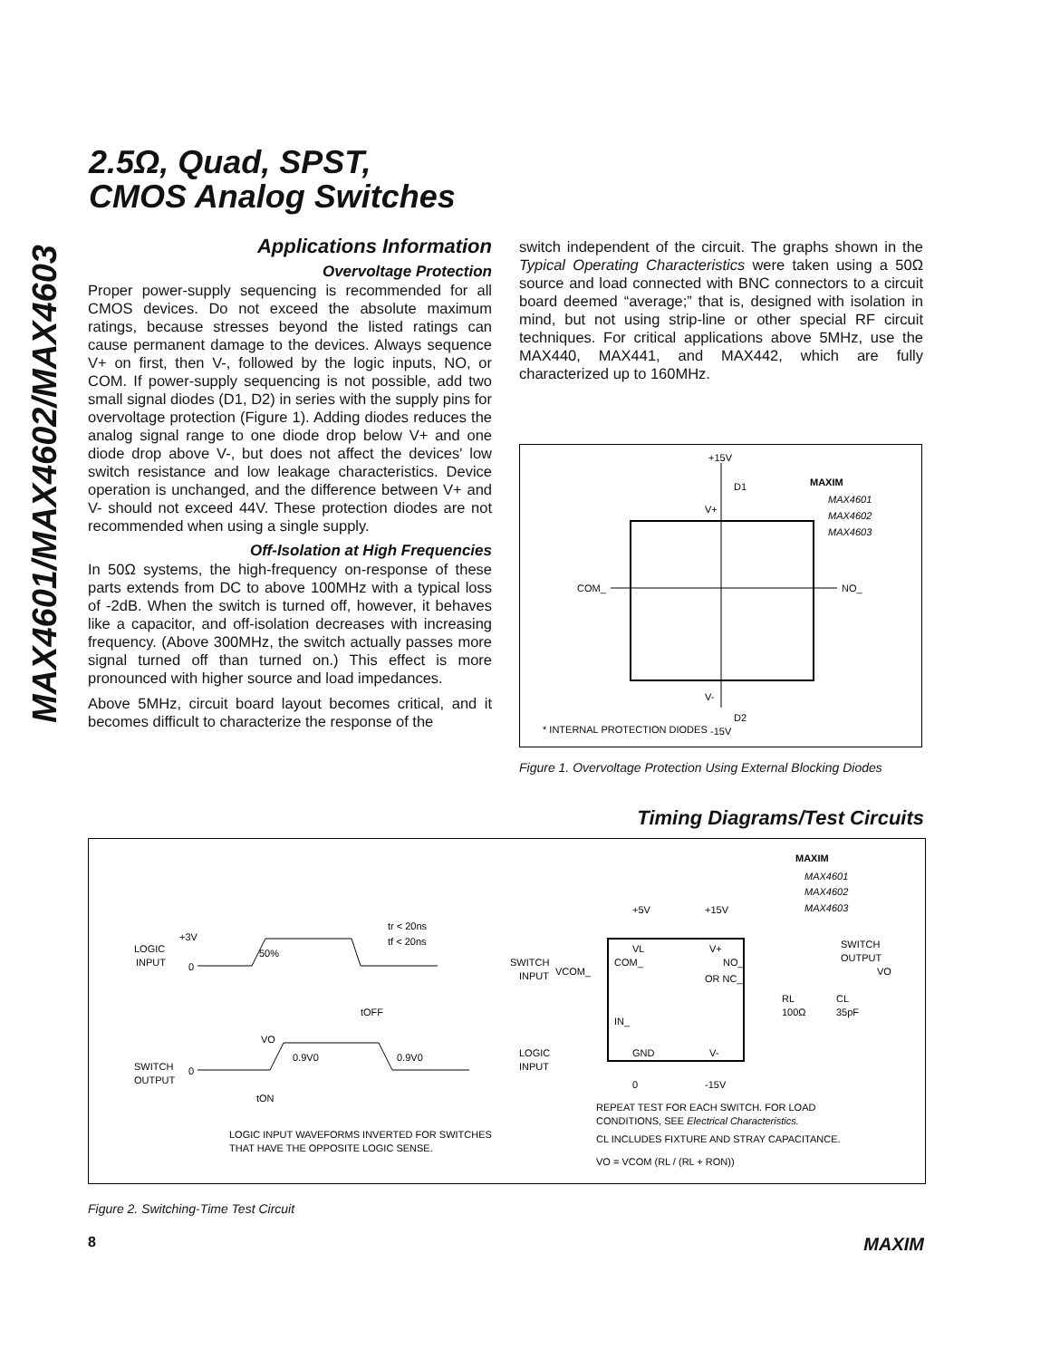MAX4601/MAX4602/MAX4603
2.5Ω, Quad, SPST,
CMOS Analog Switches
Applications Information
Overvoltage Protection
Proper power-supply sequencing is recommended for all CMOS devices. Do not exceed the absolute maximum ratings, because stresses beyond the listed ratings can cause permanent damage to the devices. Always sequence V+ on first, then V-, followed by the logic inputs, NO, or COM. If power-supply sequencing is not possible, add two small signal diodes (D1, D2) in series with the supply pins for overvoltage protection (Figure 1). Adding diodes reduces the analog signal range to one diode drop below V+ and one diode drop above V-, but does not affect the devices' low switch resistance and low leakage characteristics. Device operation is unchanged, and the difference between V+ and V- should not exceed 44V. These protection diodes are not recommended when using a single supply.
Off-Isolation at High Frequencies
In 50Ω systems, the high-frequency on-response of these parts extends from DC to above 100MHz with a typical loss of -2dB. When the switch is turned off, however, it behaves like a capacitor, and off-isolation decreases with increasing frequency. (Above 300MHz, the switch actually passes more signal turned off than turned on.) This effect is more pronounced with higher source and load impedances.
Above 5MHz, circuit board layout becomes critical, and it becomes difficult to characterize the response of the
switch independent of the circuit. The graphs shown in the Typical Operating Characteristics were taken using a 50Ω source and load connected with BNC connectors to a circuit board deemed “average;” that is, designed with isolation in mind, but not using strip-line or other special RF circuit techniques. For critical applications above 5MHz, use the MAX440, MAX441, and MAX442, which are fully characterized up to 160MHz.
+15V
D1
V+
COM_
NO_
V-
D2
* INTERNAL PROTECTION DIODES
-15V
MAXIM
MAX4601
MAX4602
MAX4603
Figure 1. Overvoltage Protection Using External Blocking Diodes
Timing Diagrams/Test Circuits
LOGIC
INPUT
+3V
0
50%
tr < 20ns
tf < 20ns
tOFF
SWITCH
OUTPUT
0
VO
0.9V0
0.9V0
tON
LOGIC INPUT WAVEFORMS INVERTED FOR SWITCHES
THAT HAVE THE OPPOSITE LOGIC SENSE.
MAXIM
MAX4601
MAX4602
MAX4603
+5V
+15V
VL
V+
COM_
NO_
OR NC_
IN_
GND
V-
SWITCH
INPUT
VCOM_
SWITCH
OUTPUT
VO
RL
100Ω
CL
35pF
LOGIC
INPUT
0
-15V
REPEAT TEST FOR EACH SWITCH. FOR LOAD
CONDITIONS, SEE Electrical Characteristics.
CL INCLUDES FIXTURE AND STRAY CAPACITANCE.
VO = VCOM (RL / (RL + RON))
Figure 2. Switching-Time Test Circuit
8 MAXIM